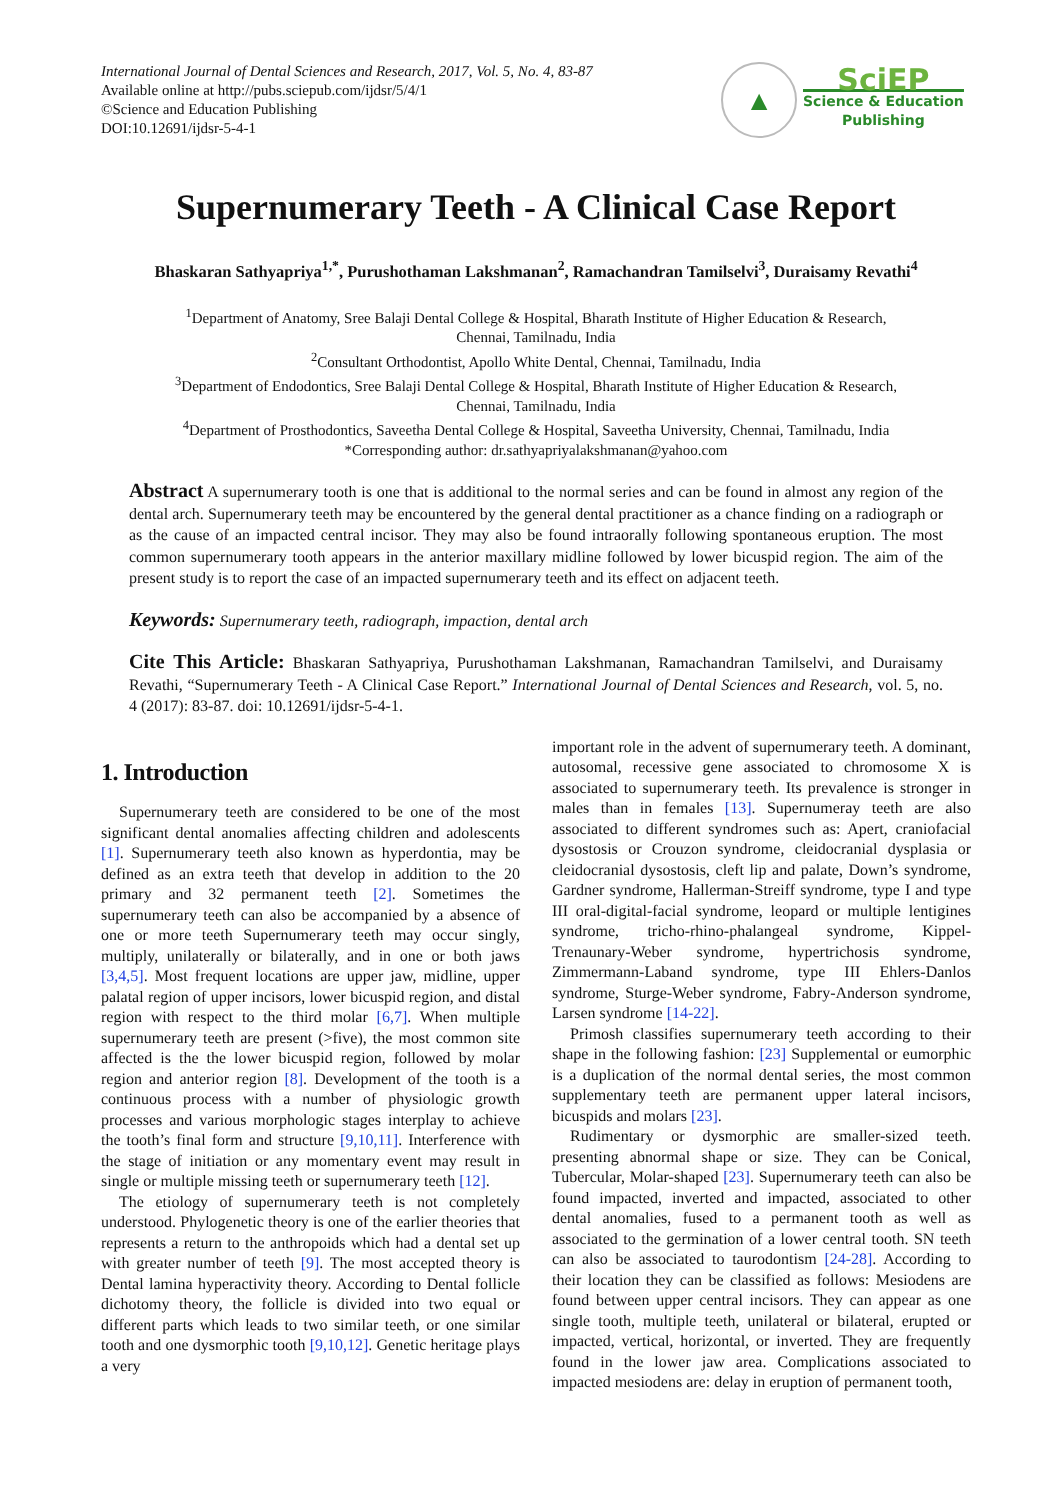International Journal of Dental Sciences and Research, 2017, Vol. 5, No. 4, 83-87
Available online at http://pubs.sciepub.com/ijdsr/5/4/1
©Science and Education Publishing
DOI:10.12691/ijdsr-5-4-1
▲
SciEP
Science & Education
Publishing
Supernumerary Teeth - A Clinical Case Report
Bhaskaran Sathyapriya<sup>1,*</sup>, Purushothaman Lakshmanan<sup>2</sup>, Ramachandran Tamilselvi<sup>3</sup>, Duraisamy Revathi<sup>4</sup>
<sup>1</sup> Department of Anatomy, Sree Balaji Dental College & Hospital, Bharath Institute of Higher Education & Research,
Chennai, Tamilnadu, India
<sup>2</sup> Consultant Orthodontist, Apollo White Dental, Chennai, Tamilnadu, India
<sup>3</sup> Department of Endodontics, Sree Balaji Dental College & Hospital, Bharath Institute of Higher Education & Research,
Chennai, Tamilnadu, India
<sup>4</sup> Department of Prosthodontics, Saveetha Dental College & Hospital, Saveetha University, Chennai, Tamilnadu, India
*Corresponding author: dr.sathyapriyalakshmanan@yahoo.com
Abstract A supernumerary tooth is one that is additional to the normal series and can be found in almost any region of the dental arch. Supernumerary teeth may be encountered by the general dental practitioner as a chance finding on a radiograph or as the cause of an impacted central incisor. They may also be found intraorally following spontaneous eruption. The most common supernumerary tooth appears in the anterior maxillary midline followed by lower bicuspid region. The aim of the present study is to report the case of an impacted supernumerary teeth and its effect on adjacent teeth.
Keywords: Supernumerary teeth, radiograph, impaction, dental arch
Cite This Article: Bhaskaran Sathyapriya, Purushothaman Lakshmanan, Ramachandran Tamilselvi, and Duraisamy Revathi, “Supernumerary Teeth - A Clinical Case Report.” International Journal of Dental Sciences and Research, vol. 5, no. 4 (2017): 83-87. doi: 10.12691/ijdsr-5-4-1.
1. Introduction
Supernumerary teeth are considered to be one of the most significant dental anomalies affecting children and adolescents [1]. Supernumerary teeth also known as hyperdontia, may be defined as an extra teeth that develop in addition to the 20 primary and 32 permanent teeth [2]. Sometimes the supernumerary teeth can also be accompanied by a absence of one or more teeth Supernumerary teeth may occur singly, multiply, unilaterally or bilaterally, and in one or both jaws [3,4,5]. Most frequent locations are upper jaw, midline, upper palatal region of upper incisors, lower bicuspid region, and distal region with respect to the third molar [6,7]. When multiple supernumerary teeth are present (>five), the most common site affected is the the lower bicuspid region, followed by molar region and anterior region [8]. Development of the tooth is a continuous process with a number of physiologic growth processes and various morphologic stages interplay to achieve the tooth’s final form and structure [9,10,11]. Interference with the stage of initiation or any momentary event may result in single or multiple missing teeth or supernumerary teeth [12].
The etiology of supernumerary teeth is not completely understood. Phylogenetic theory is one of the earlier theories that represents a return to the anthropoids which had a dental set up with greater number of teeth [9]. The most accepted theory is Dental lamina hyperactivity theory. According to Dental follicle dichotomy theory, the follicle is divided into two equal or different parts which leads to two similar teeth, or one similar tooth and one dysmorphic tooth [9,10,12]. Genetic heritage plays a very
important role in the advent of supernumerary teeth. A dominant, autosomal, recessive gene associated to chromosome X is associated to supernumerary teeth. Its prevalence is stronger in males than in females [13]. Supernumeray teeth are also associated to different syndromes such as: Apert, craniofacial dysostosis or Crouzon syndrome, cleidocranial dysplasia or cleidocranial dysostosis, cleft lip and palate, Down’s syndrome, Gardner syndrome, Hallerman-Streiff syndrome, type I and type III oral-digital-facial syndrome, leopard or multiple lentigines syndrome, tricho-rhino-phalangeal syndrome, Kippel-Trenaunary-Weber syndrome, hypertrichosis syndrome, Zimmermann-Laband syndrome, type III Ehlers-Danlos syndrome, Sturge-Weber syndrome, Fabry-Anderson syndrome, Larsen syndrome [14-22].
Primosh classifies supernumerary teeth according to their shape in the following fashion: [23] Supplemental or eumorphic is a duplication of the normal dental series, the most common supplementary teeth are permanent upper lateral incisors, bicuspids and molars [23].
Rudimentary or dysmorphic are smaller-sized teeth. presenting abnormal shape or size. They can be Conical, Tubercular, Molar-shaped [23]. Supernumerary teeth can also be found impacted, inverted and impacted, associated to other dental anomalies, fused to a permanent tooth as well as associated to the germination of a lower central tooth. SN teeth can also be associated to taurodontism [24-28]. According to their location they can be classified as follows: Mesiodens are found between upper central incisors. They can appear as one single tooth, multiple teeth, unilateral or bilateral, erupted or impacted, vertical, horizontal, or inverted. They are frequently found in the lower jaw area. Complications associated to impacted mesiodens are: delay in eruption of permanent tooth,